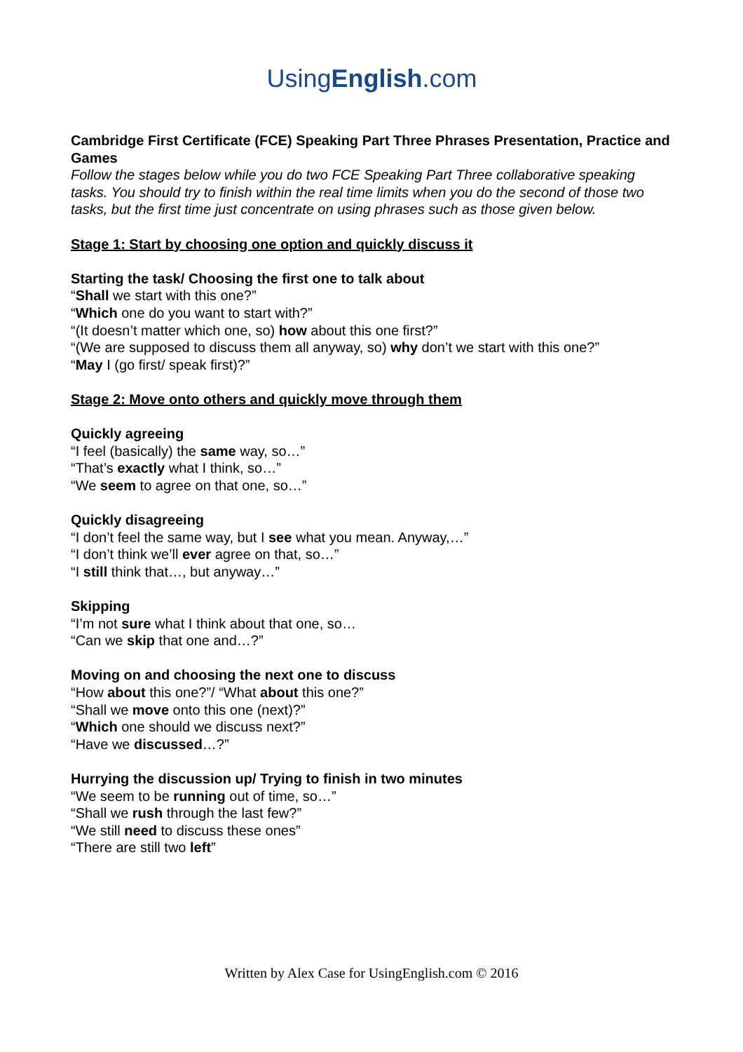UsingEnglish.com
Cambridge First Certificate (FCE) Speaking Part Three Phrases Presentation, Practice and Games
Follow the stages below while you do two FCE Speaking Part Three collaborative speaking tasks. You should try to finish within the real time limits when you do the second of those two tasks, but the first time just concentrate on using phrases such as those given below.
Stage 1: Start by choosing one option and quickly discuss it
Starting the task/ Choosing the first one to talk about
“Shall we start with this one?”
“Which one do you want to start with?”
“(It doesn’t matter which one, so) how about this one first?”
“(We are supposed to discuss them all anyway, so) why don’t we start with this one?”
“May I (go first/ speak first)?”
Stage 2: Move onto others and quickly move through them
Quickly agreeing
“I feel (basically) the same way, so…”
“That’s exactly what I think, so…”
“We seem to agree on that one, so…”
Quickly disagreeing
“I don’t feel the same way, but I see what you mean. Anyway,…”
“I don’t think we’ll ever agree on that, so…”
“I still think that…, but anyway…”
Skipping
“I’m not sure what I think about that one, so…
“Can we skip that one and…?”
Moving on and choosing the next one to discuss
“How about this one?”/ “What about this one?”
“Shall we move onto this one (next)?”
“Which one should we discuss next?”
“Have we discussed…?”
Hurrying the discussion up/ Trying to finish in two minutes
“We seem to be running out of time, so…”
“Shall we rush through the last few?”
“We still need to discuss these ones”
“There are still two left”
Written by Alex Case for UsingEnglish.com © 2016